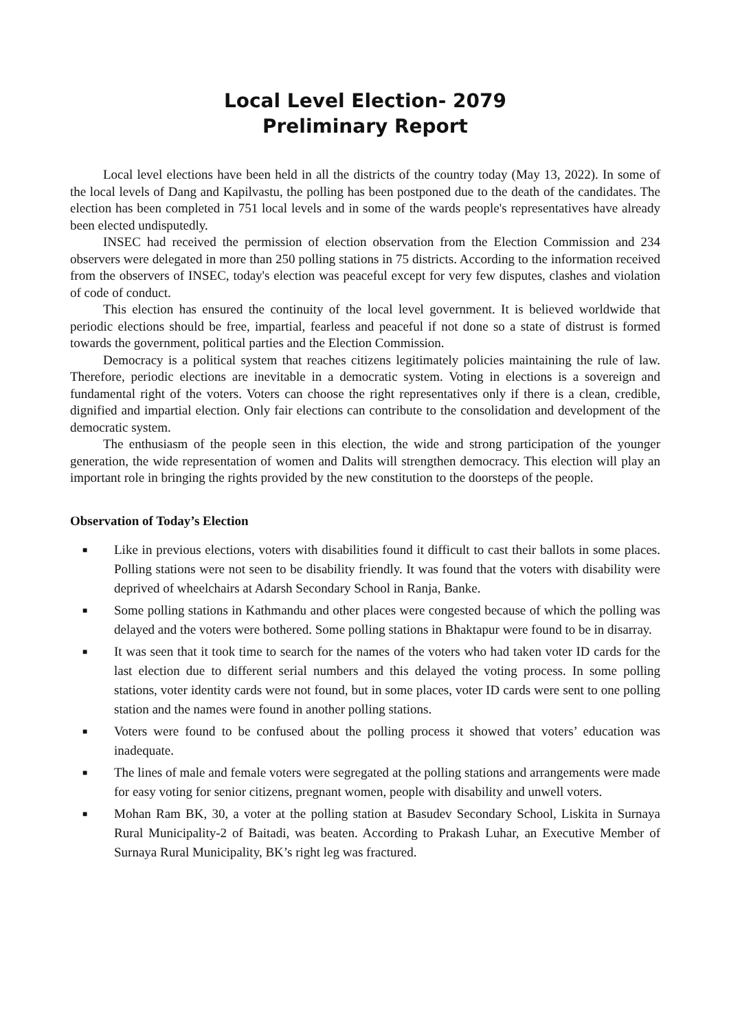Local Level Election- 2079
Preliminary Report
Local level elections have been held in all the districts of the country today (May 13, 2022). In some of the local levels of Dang and Kapilvastu, the polling has been postponed due to the death of the candidates. The election has been completed in 751 local levels and in some of the wards people's representatives have already been elected undisputedly.
INSEC had received the permission of election observation from the Election Commission and 234 observers were delegated in more than 250 polling stations in 75 districts. According to the information received from the observers of INSEC, today's election was peaceful except for very few disputes, clashes and violation of code of conduct.
This election has ensured the continuity of the local level government. It is believed worldwide that periodic elections should be free, impartial, fearless and peaceful if not done so a state of distrust is formed towards the government, political parties and the Election Commission.
Democracy is a political system that reaches citizens legitimately policies maintaining the rule of law. Therefore, periodic elections are inevitable in a democratic system. Voting in elections is a sovereign and fundamental right of the voters. Voters can choose the right representatives only if there is a clean, credible, dignified and impartial election. Only fair elections can contribute to the consolidation and development of the democratic system.
The enthusiasm of the people seen in this election, the wide and strong participation of the younger generation, the wide representation of women and Dalits will strengthen democracy. This election will play an important role in bringing the rights provided by the new constitution to the doorsteps of the people.
Observation of Today’s Election
■ Like in previous elections, voters with disabilities found it difficult to cast their ballots in some places. Polling stations were not seen to be disability friendly. It was found that the voters with disability were deprived of wheelchairs at Adarsh Secondary School in Ranja, Banke.
■ Some polling stations in Kathmandu and other places were congested because of which the polling was delayed and the voters were bothered. Some polling stations in Bhaktapur were found to be in disarray.
■ It was seen that it took time to search for the names of the voters who had taken voter ID cards for the last election due to different serial numbers and this delayed the voting process. In some polling stations, voter identity cards were not found, but in some places, voter ID cards were sent to one polling station and the names were found in another polling stations.
■ Voters were found to be confused about the polling process it showed that voters’ education was inadequate.
■ The lines of male and female voters were segregated at the polling stations and arrangements were made for easy voting for senior citizens, pregnant women, people with disability and unwell voters.
■ Mohan Ram BK, 30, a voter at the polling station at Basudev Secondary School, Liskita in Surnaya Rural Municipality-2 of Baitadi, was beaten. According to Prakash Luhar, an Executive Member of Surnaya Rural Municipality, BK’s right leg was fractured.